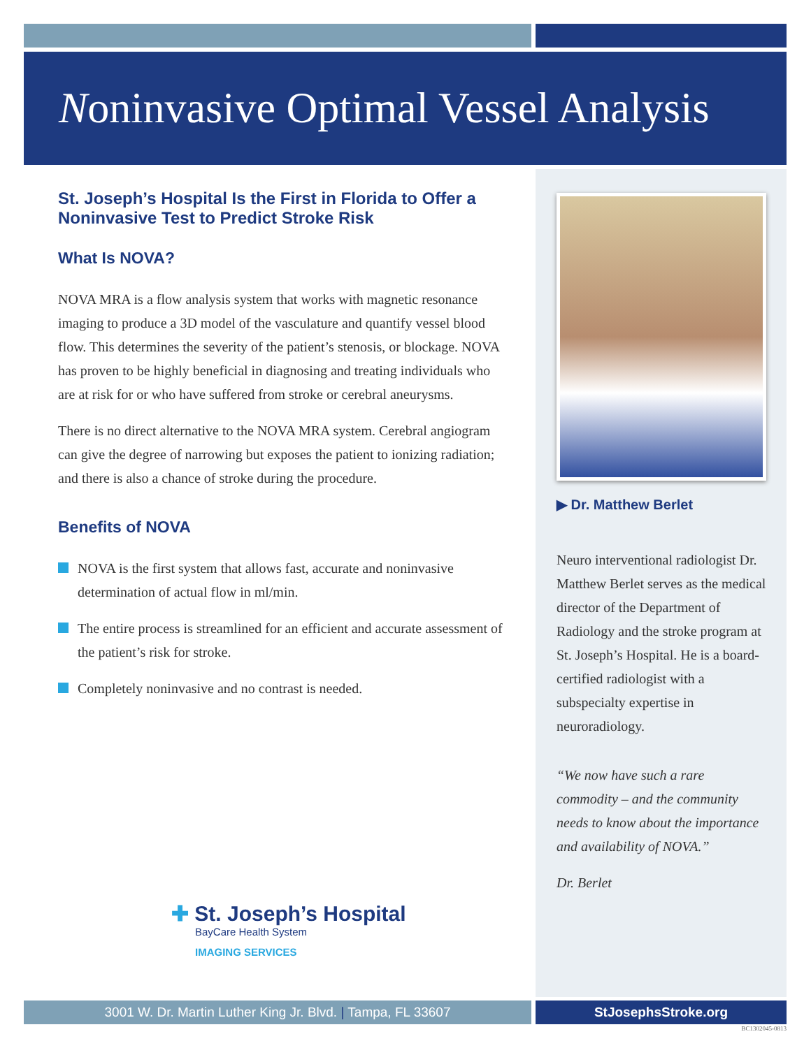Noninvasive Optimal Vessel Analysis
St. Joseph’s Hospital Is the First in Florida to Offer a Noninvasive Test to Predict Stroke Risk
What Is NOVA?
NOVA MRA is a flow analysis system that works with magnetic resonance imaging to produce a 3D model of the vasculature and quantify vessel blood flow. This determines the severity of the patient’s stenosis, or blockage. NOVA has proven to be highly beneficial in diagnosing and treating individuals who are at risk for or who have suffered from stroke or cerebral aneurysms.
There is no direct alternative to the NOVA MRA system. Cerebral angiogram can give the degree of narrowing but exposes the patient to ionizing radiation; and there is also a chance of stroke during the procedure.
Benefits of NOVA
NOVA is the first system that allows fast, accurate and noninvasive determination of actual flow in ml/min.
The entire process is streamlined for an efficient and accurate assessment of the patient’s risk for stroke.
Completely noninvasive and no contrast is needed.
▶ Dr. Matthew Berlet
Neuro interventional radiologist Dr. Matthew Berlet serves as the medical director of the Department of Radiology and the stroke program at St. Joseph’s Hospital. He is a board-certified radiologist with a subspecialty expertise in neuroradiology.
“We now have such a rare commodity – and the community needs to know about the importance and availability of NOVA.”
Dr. Berlet
✚ St. Joseph’s Hospital
BayCare Health System
IMAGING SERVICES
3001 W. Dr. Martin Luther King Jr. Blvd. | Tampa, FL 33607 StJosephsStroke.org
BC1302045-0813